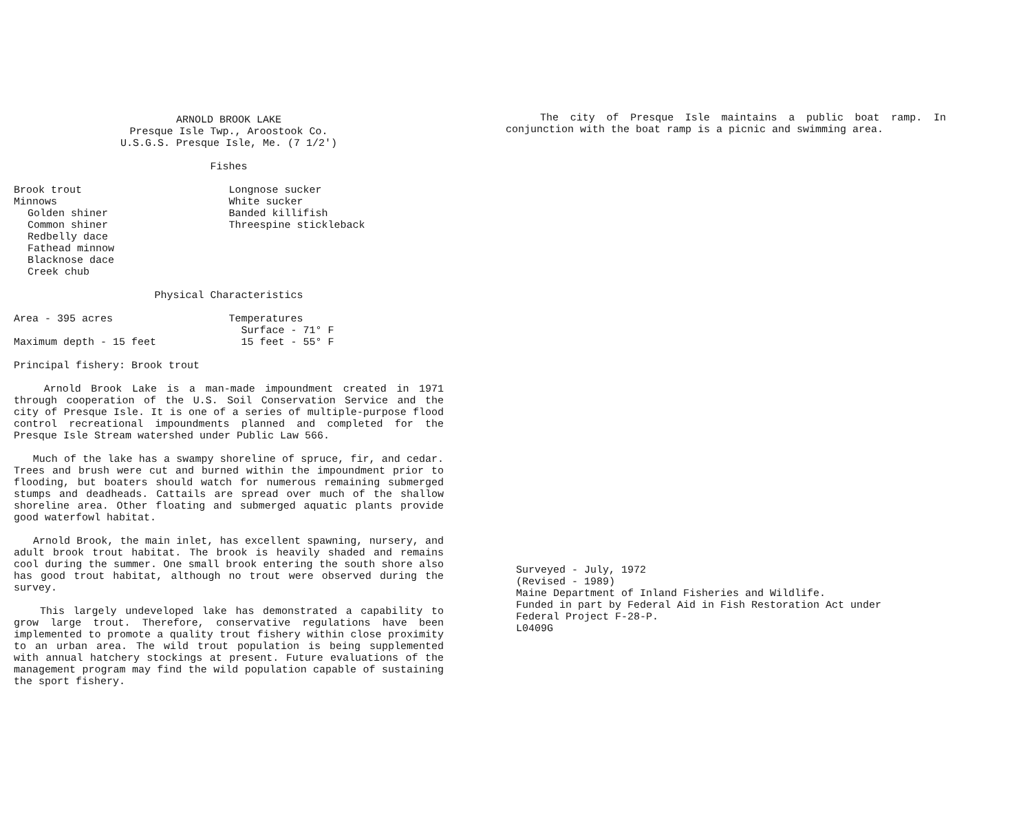ARNOLD BROOK LAKE
Presque Isle Twp., Aroostook Co.
U.S.G.S. Presque Isle, Me. (7 1/2')
Fishes
Brook trout
Minnows
Golden shiner
Common shiner
Redbelly dace
Fathead minnow
Blacknose dace
Creek chub
Longnose sucker
White sucker
Banded killifish
Threespine stickleback
Physical Characteristics
Area - 395 acres
Maximum depth - 15 feet
Temperatures
Surface - 71° F
15 feet - 55° F
Principal fishery: Brook trout
Arnold Brook Lake is a man-made impoundment created in 1971 through cooperation of the U.S. Soil Conservation Service and the city of Presque Isle. It is one of a series of multiple-purpose flood control recreational impoundments planned and completed for the Presque Isle Stream watershed under Public Law 566.
Much of the lake has a swampy shoreline of spruce, fir, and cedar. Trees and brush were cut and burned within the impoundment prior to flooding, but boaters should watch for numerous remaining submerged stumps and deadheads. Cattails are spread over much of the shallow shoreline area. Other floating and submerged aquatic plants provide good waterfowl habitat.
Arnold Brook, the main inlet, has excellent spawning, nursery, and adult brook trout habitat. The brook is heavily shaded and remains cool during the summer. One small brook entering the south shore also has good trout habitat, although no trout were observed during the survey.
This largely undeveloped lake has demonstrated a capability to grow large trout. Therefore, conservative regulations have been implemented to promote a quality trout fishery within close proximity to an urban area. The wild trout population is being supplemented with annual hatchery stockings at present. Future evaluations of the management program may find the wild population capable of sustaining the sport fishery.
The city of Presque Isle maintains a public boat ramp. In conjunction with the boat ramp is a picnic and swimming area.
Surveyed - July, 1972
(Revised - 1989)
Maine Department of Inland Fisheries and Wildlife.
Funded in part by Federal Aid in Fish Restoration Act under
Federal Project F-28-P.
L0409G